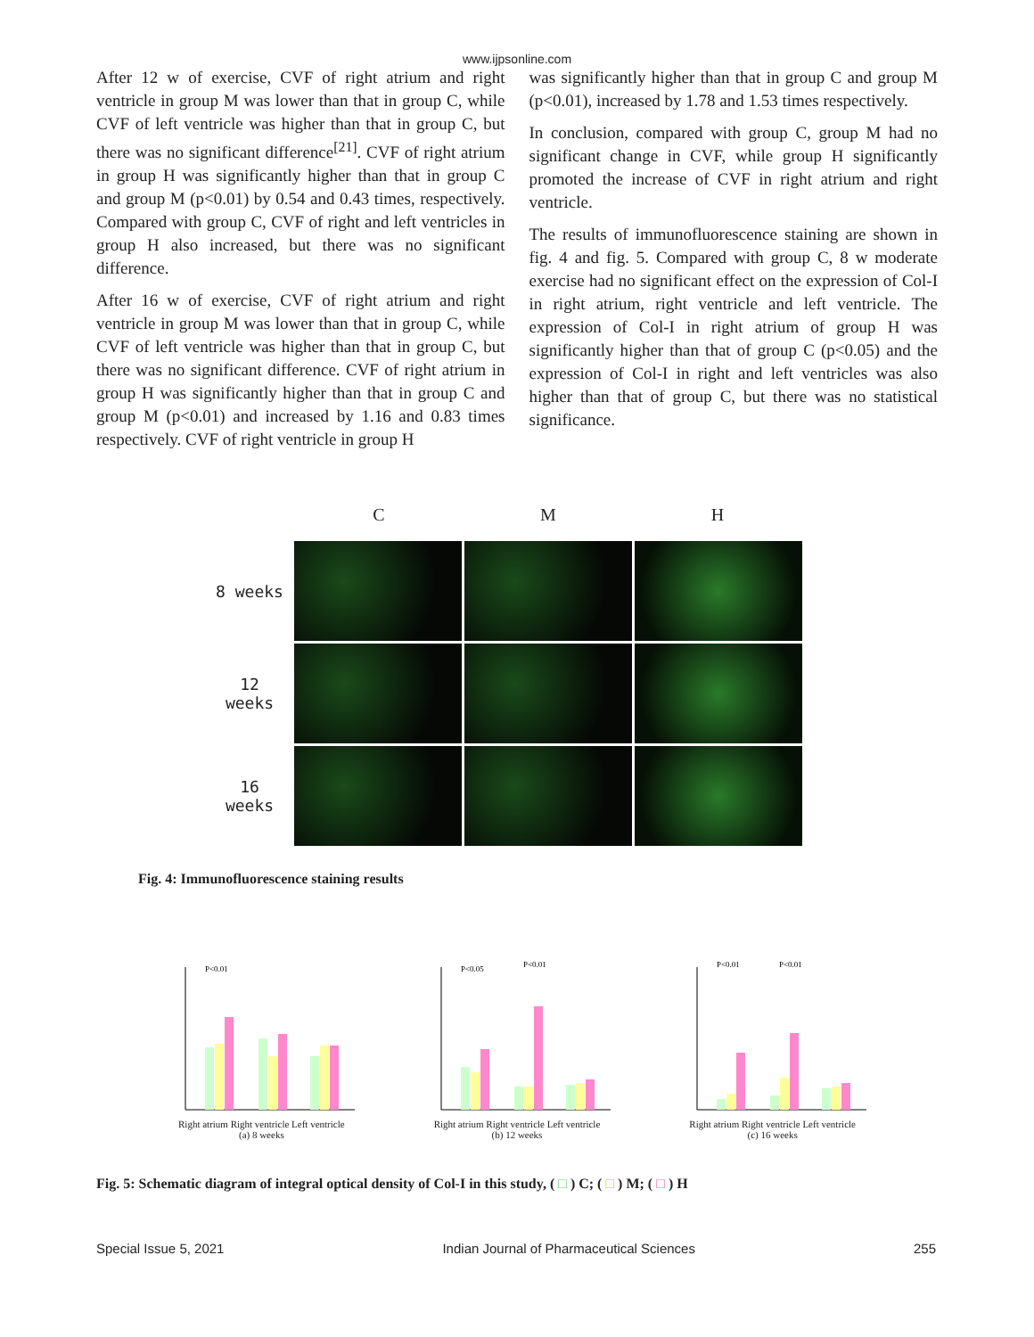www.ijpsonline.com
After 12 w of exercise, CVF of right atrium and right ventricle in group M was lower than that in group C, while CVF of left ventricle was higher than that in group C, but there was no significant difference<sup>[21]</sup>. CVF of right atrium in group H was significantly higher than that in group C and group M (p<0.01) by 0.54 and 0.43 times, respectively. Compared with group C, CVF of right and left ventricles in group H also increased, but there was no significant difference.
After 16 w of exercise, CVF of right atrium and right ventricle in group M was lower than that in group C, while CVF of left ventricle was higher than that in group C, but there was no significant difference. CVF of right atrium in group H was significantly higher than that in group C and group M (p<0.01) and increased by 1.16 and 0.83 times respectively. CVF of right ventricle in group H
was significantly higher than that in group C and group M (p<0.01), increased by 1.78 and 1.53 times respectively.
In conclusion, compared with group C, group M had no significant change in CVF, while group H significantly promoted the increase of CVF in right atrium and right ventricle.
The results of immunofluorescence staining are shown in fig. 4 and fig. 5. Compared with group C, 8 w moderate exercise had no significant effect on the expression of Col-I in right atrium, right ventricle and left ventricle. The expression of Col-I in right atrium of group H was significantly higher than that of group C (p<0.05) and the expression of Col-I in right and left ventricles was also higher than that of group C, but there was no statistical significance.
C M H
8 weeks
12
weeks
16
weeks
Fig. 4: Immunofluorescence staining results
P<0.01
Right atrium Right ventricle Left ventricle
(a) 8 weeks
P<0.05
P<0.01
Right atrium Right ventricle Left ventricle
(b) 12 weeks
P<0.01
P<0.01
Right atrium Right ventricle Left ventricle
(c) 16 weeks
Fig. 5: Schematic diagram of integral optical density of Col-I in this study, ( □ ) C; ( □ ) M; ( □ ) H
Special Issue 5, 2021 Indian Journal of Pharmaceutical Sciences 255